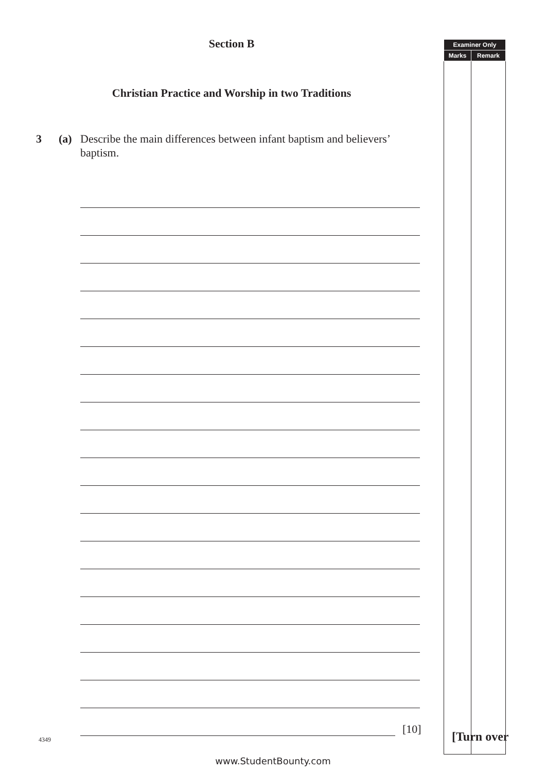Section B
Christian Practice and Worship in two Traditions
3 (a) Describe the main differences between infant baptism and believers’ baptism.
[10]
| Examiner Only | |
| --- | --- |
| Marks | Remark |
4349 [Turn over
www.StudentBounty.com